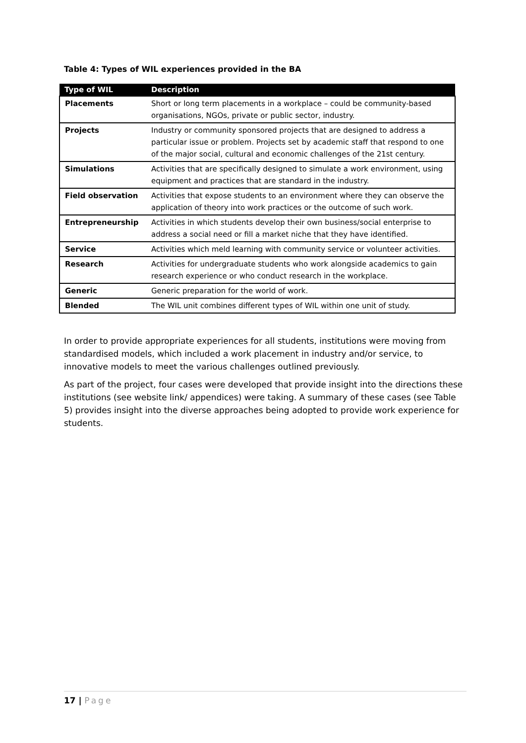Table 4: Types of WIL experiences provided in the BA
| Type of WIL | Description |
| --- | --- |
| Placements | Short or long term placements in a workplace – could be community-based organisations, NGOs, private or public sector, industry. |
| Projects | Industry or community sponsored projects that are designed to address a particular issue or problem. Projects set by academic staff that respond to one of the major social, cultural and economic challenges of the 21st century. |
| Simulations | Activities that are specifically designed to simulate a work environment, using equipment and practices that are standard in the industry. |
| Field observation | Activities that expose students to an environment where they can observe the application of theory into work practices or the outcome of such work. |
| Entrepreneurship | Activities in which students develop their own business/social enterprise to address a social need or fill a market niche that they have identified. |
| Service | Activities which meld learning with community service or volunteer activities. |
| Research | Activities for undergraduate students who work alongside academics to gain research experience or who conduct research in the workplace. |
| Generic | Generic preparation for the world of work. |
| Blended | The WIL unit combines different types of WIL within one unit of study. |
In order to provide appropriate experiences for all students, institutions were moving from standardised models, which included a work placement in industry and/or service, to innovative models to meet the various challenges outlined previously.
As part of the project, four cases were developed that provide insight into the directions these institutions (see website link/ appendices) were taking. A summary of these cases (see Table 5) provides insight into the diverse approaches being adopted to provide work experience for students.
17 | Page